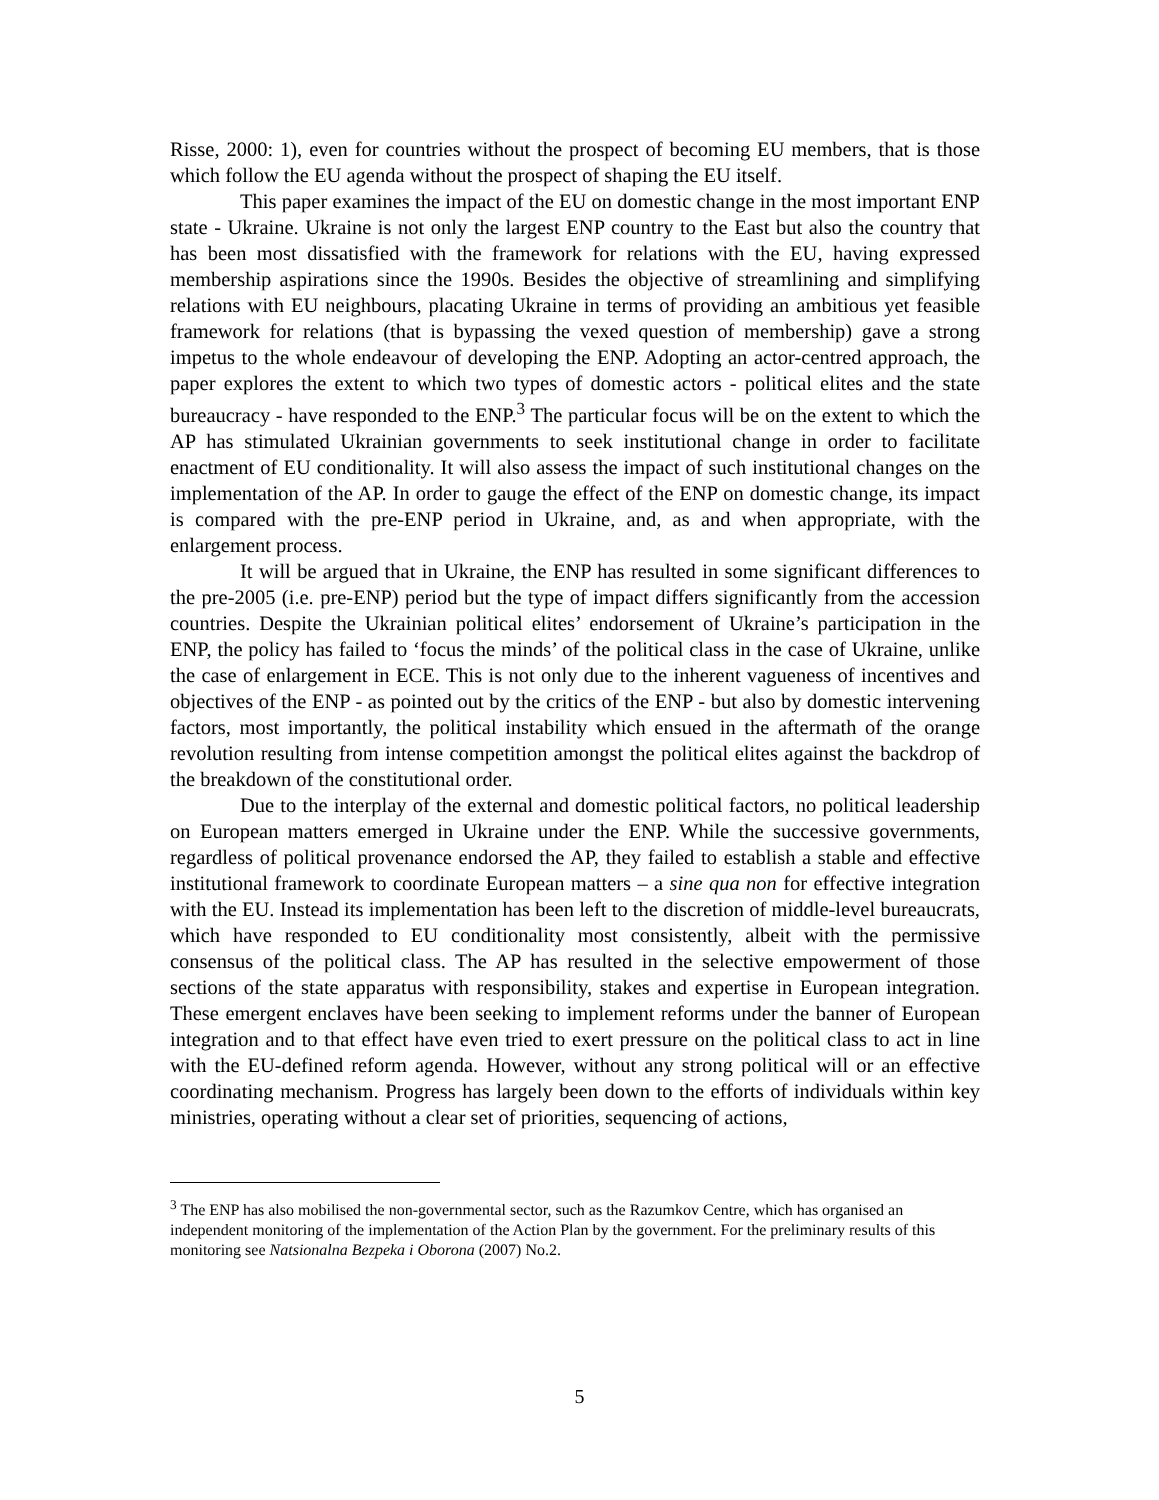Risse, 2000: 1), even for countries without the prospect of becoming EU members, that is those which follow the EU agenda without the prospect of shaping the EU itself.
This paper examines the impact of the EU on domestic change in the most important ENP state - Ukraine. Ukraine is not only the largest ENP country to the East but also the country that has been most dissatisfied with the framework for relations with the EU, having expressed membership aspirations since the 1990s. Besides the objective of streamlining and simplifying relations with EU neighbours, placating Ukraine in terms of providing an ambitious yet feasible framework for relations (that is bypassing the vexed question of membership) gave a strong impetus to the whole endeavour of developing the ENP. Adopting an actor-centred approach, the paper explores the extent to which two types of domestic actors - political elites and the state bureaucracy - have responded to the ENP.<sup>3</sup> The particular focus will be on the extent to which the AP has stimulated Ukrainian governments to seek institutional change in order to facilitate enactment of EU conditionality. It will also assess the impact of such institutional changes on the implementation of the AP. In order to gauge the effect of the ENP on domestic change, its impact is compared with the pre-ENP period in Ukraine, and, as and when appropriate, with the enlargement process.
It will be argued that in Ukraine, the ENP has resulted in some significant differences to the pre-2005 (i.e. pre-ENP) period but the type of impact differs significantly from the accession countries. Despite the Ukrainian political elites’ endorsement of Ukraine’s participation in the ENP, the policy has failed to ‘focus the minds’ of the political class in the case of Ukraine, unlike the case of enlargement in ECE. This is not only due to the inherent vagueness of incentives and objectives of the ENP - as pointed out by the critics of the ENP - but also by domestic intervening factors, most importantly, the political instability which ensued in the aftermath of the orange revolution resulting from intense competition amongst the political elites against the backdrop of the breakdown of the constitutional order.
Due to the interplay of the external and domestic political factors, no political leadership on European matters emerged in Ukraine under the ENP. While the successive governments, regardless of political provenance endorsed the AP, they failed to establish a stable and effective institutional framework to coordinate European matters – a sine qua non for effective integration with the EU. Instead its implementation has been left to the discretion of middle-level bureaucrats, which have responded to EU conditionality most consistently, albeit with the permissive consensus of the political class. The AP has resulted in the selective empowerment of those sections of the state apparatus with responsibility, stakes and expertise in European integration. These emergent enclaves have been seeking to implement reforms under the banner of European integration and to that effect have even tried to exert pressure on the political class to act in line with the EU-defined reform agenda. However, without any strong political will or an effective coordinating mechanism. Progress has largely been down to the efforts of individuals within key ministries, operating without a clear set of priorities, sequencing of actions,
<sup>3</sup> The ENP has also mobilised the non-governmental sector, such as the Razumkov Centre, which has organised an independent monitoring of the implementation of the Action Plan by the government. For the preliminary results of this monitoring see Natsionalna Bezpeka i Oborona (2007) No.2.
5